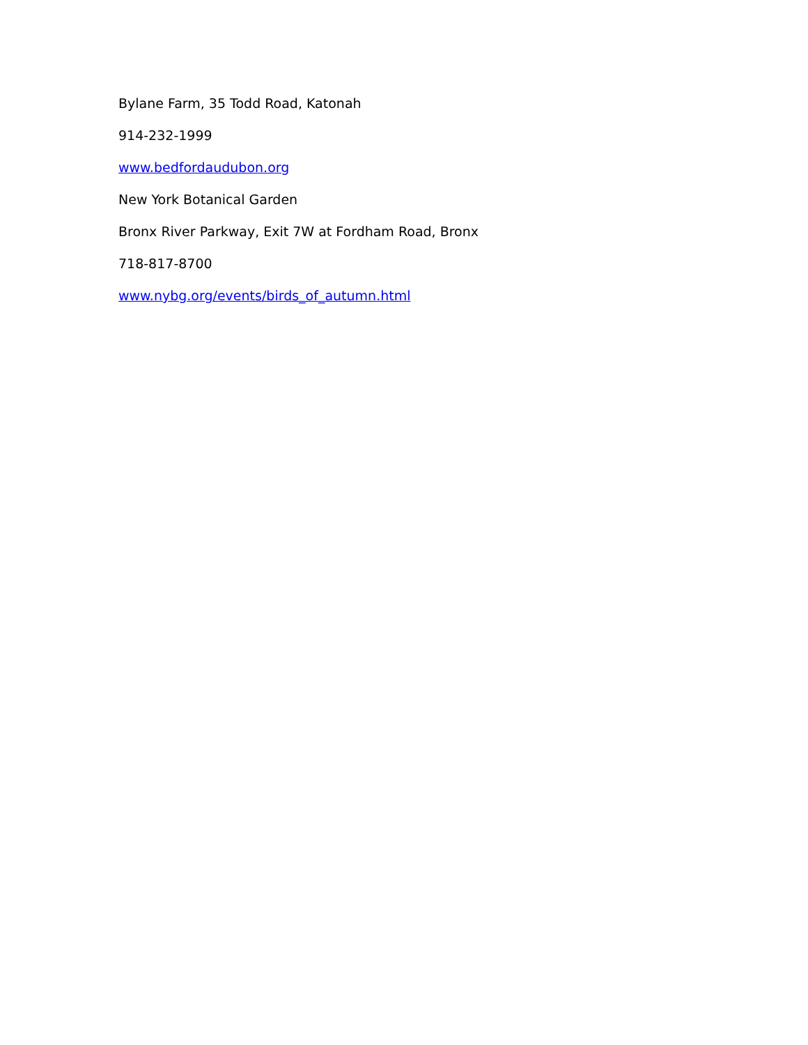Bylane Farm, 35 Todd Road, Katonah
914-232-1999
www.bedfordaudubon.org
New York Botanical Garden
Bronx River Parkway, Exit 7W at Fordham Road, Bronx
718-817-8700
www.nybg.org/events/birds_of_autumn.html